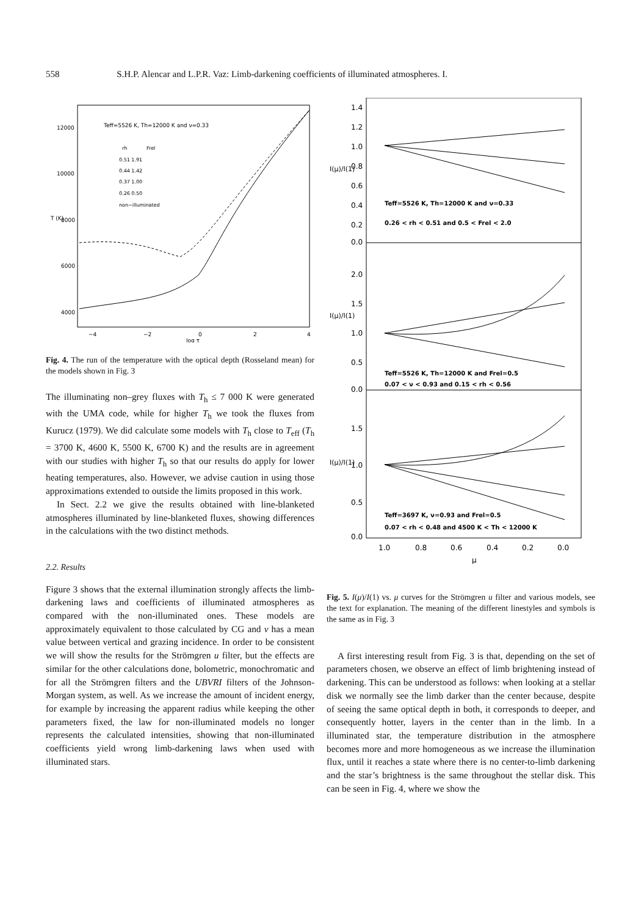558 S.H.P. Alencar and L.P.R. Vaz: Limb-darkening coefficients of illuminated atmospheres. I.
Teff=5526 K, Th=12000 K and ν=0.33
rh
Frel
0.51 1.91
0.44 1.42
0.37 1.00
0.26 0.50
non−illuminated
12000
10000
8000
6000
4000
T (K)
−4
−2
0
2
4
log τ
Fig. 4. The run of the temperature with the optical depth (Rosseland mean) for the models shown in Fig. 3
The illuminating non–grey fluxes with T<sub>h</sub> ≤ 7 000 K were generated with the UMA code, while for higher T<sub>h</sub> we took the fluxes from Kurucz (1979). We did calculate some models with T<sub>h</sub> close to T<sub>eff</sub> (T<sub>h</sub> = 3700 K, 4600 K, 5500 K, 6700 K) and the results are in agreement with our studies with higher T<sub>h</sub> so that our results do apply for lower heating temperatures, also. However, we advise caution in using those approximations extended to outside the limits proposed in this work.
In Sect. 2.2 we give the results obtained with line-blanketed atmospheres illuminated by line-blanketed fluxes, showing differences in the calculations with the two distinct methods.
2.2. Results
Figure 3 shows that the external illumination strongly affects the limb-darkening laws and coefficients of illuminated atmospheres as compared with the non-illuminated ones. These models are approximately equivalent to those calculated by CG and ν has a mean value between vertical and grazing incidence. In order to be consistent we will show the results for the Strömgren u filter, but the effects are similar for the other calculations done, bolometric, monochromatic and for all the Strömgren filters and the UBVRI filters of the Johnson-Morgan system, as well. As we increase the amount of incident energy, for example by increasing the apparent radius while keeping the other parameters fixed, the law for non-illuminated models no longer represents the calculated intensities, showing that non-illuminated coefficients yield wrong limb-darkening laws when used with illuminated stars.
I(μ)/I(1)
I(μ)/I(1)
I(μ)/I(1)
1.4
1.2
1.0
0.8
0.6
0.4
0.2
0.0
Teff=5526 K, Th=12000 K and ν=0.33
0.26 < rh < 0.51 and 0.5 < Frel < 2.0
2.0
1.5
1.0
0.5
0.0
Teff=5526 K, Th=12000 K and Frel=0.5
0.07 < ν < 0.93 and 0.15 < rh < 0.56
1.5
1.0
0.5
0.0
Teff=3697 K, ν=0.93 and Frel=0.5
0.07 < rh < 0.48 and 4500 K < Th < 12000 K
1.0
0.8
0.6
0.4
0.2
0.0
μ
Fig. 5. I(μ)/I(1) vs. μ curves for the Strömgren u filter and various models, see the text for explanation. The meaning of the different linestyles and symbols is the same as in Fig. 3
A first interesting result from Fig. 3 is that, depending on the set of parameters chosen, we observe an effect of limb brightening instead of darkening. This can be understood as follows: when looking at a stellar disk we normally see the limb darker than the center because, despite of seeing the same optical depth in both, it corresponds to deeper, and consequently hotter, layers in the center than in the limb. In a illuminated star, the temperature distribution in the atmosphere becomes more and more homogeneous as we increase the illumination flux, until it reaches a state where there is no center-to-limb darkening and the star’s brightness is the same throughout the stellar disk. This can be seen in Fig. 4, where we show the